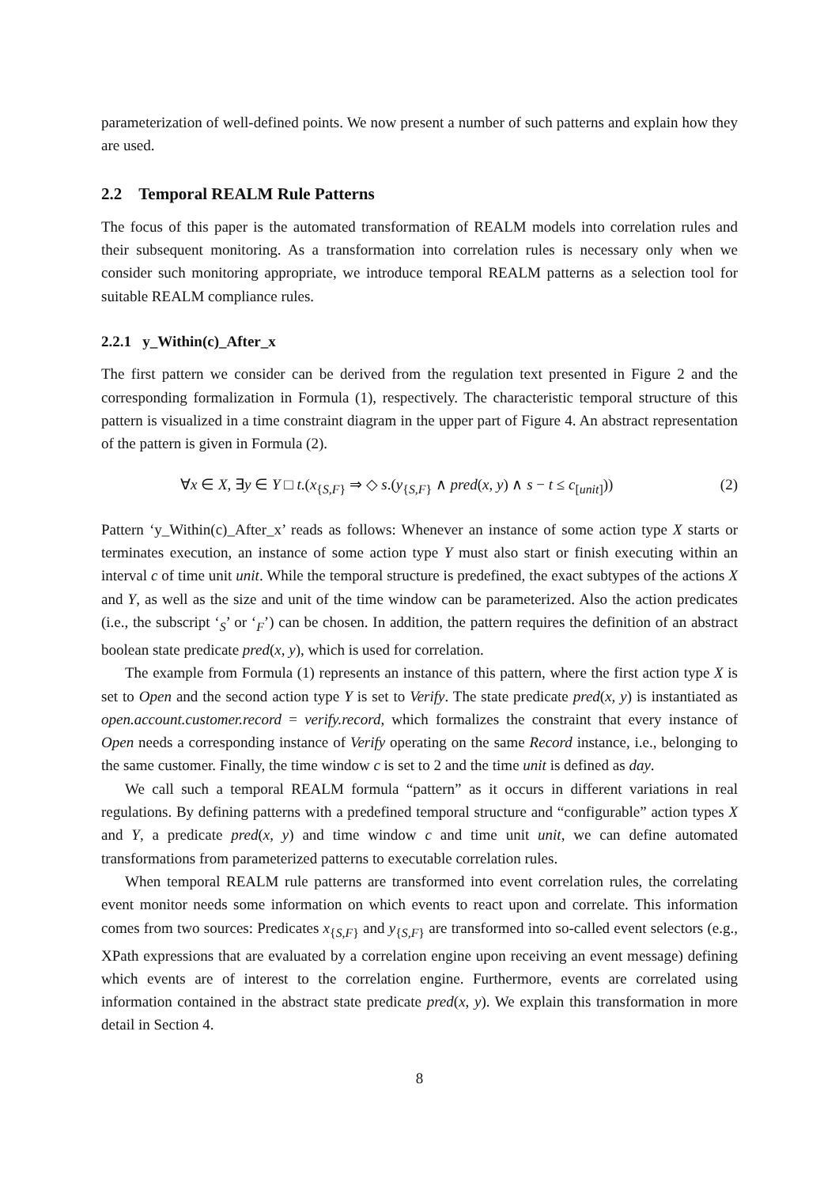parameterization of well-defined points. We now present a number of such patterns and explain how they are used.
2.2 Temporal REALM Rule Patterns
The focus of this paper is the automated transformation of REALM models into correlation rules and their subsequent monitoring. As a transformation into correlation rules is necessary only when we consider such monitoring appropriate, we introduce temporal REALM patterns as a selection tool for suitable REALM compliance rules.
2.2.1 y_Within(c)_After_x
The first pattern we consider can be derived from the regulation text presented in Figure 2 and the corresponding formalization in Formula (1), respectively. The characteristic temporal structure of this pattern is visualized in a time constraint diagram in the upper part of Figure 4. An abstract representation of the pattern is given in Formula (2).
∀x ∈ X, ∃y ∈ Y □ t.(x<sub>{S,F}</sub> ⇒ ◇ s.(y<sub>{S,F}</sub> ∧ pred(x, y) ∧ s − t ≤ c<sub>[unit]</sub>)) (2)
Pattern ‘y_Within(c)_After_x’ reads as follows: Whenever an instance of some action type X starts or terminates execution, an instance of some action type Y must also start or finish executing within an interval c of time unit unit. While the temporal structure is predefined, the exact subtypes of the actions X and Y, as well as the size and unit of the time window can be parameterized. Also the action predicates (i.e., the subscript ‘<sub>S</sub>’ or ‘<sub>F</sub>’) can be chosen. In addition, the pattern requires the definition of an abstract boolean state predicate pred(x, y), which is used for correlation.
The example from Formula (1) represents an instance of this pattern, where the first action type X is set to Open and the second action type Y is set to Verify. The state predicate pred(x, y) is instantiated as open.account.customer.record = verify.record, which formalizes the constraint that every instance of Open needs a corresponding instance of Verify operating on the same Record instance, i.e., belonging to the same customer. Finally, the time window c is set to 2 and the time unit is defined as day.
We call such a temporal REALM formula “pattern” as it occurs in different variations in real regulations. By defining patterns with a predefined temporal structure and “configurable” action types X and Y, a predicate pred(x, y) and time window c and time unit unit, we can define automated transformations from parameterized patterns to executable correlation rules.
When temporal REALM rule patterns are transformed into event correlation rules, the correlating event monitor needs some information on which events to react upon and correlate. This information comes from two sources: Predicates x<sub>{S,F}</sub> and y<sub>{S,F}</sub> are transformed into so-called event selectors (e.g., XPath expressions that are evaluated by a correlation engine upon receiving an event message) defining which events are of interest to the correlation engine. Furthermore, events are correlated using information contained in the abstract state predicate pred(x, y). We explain this transformation in more detail in Section 4.
8